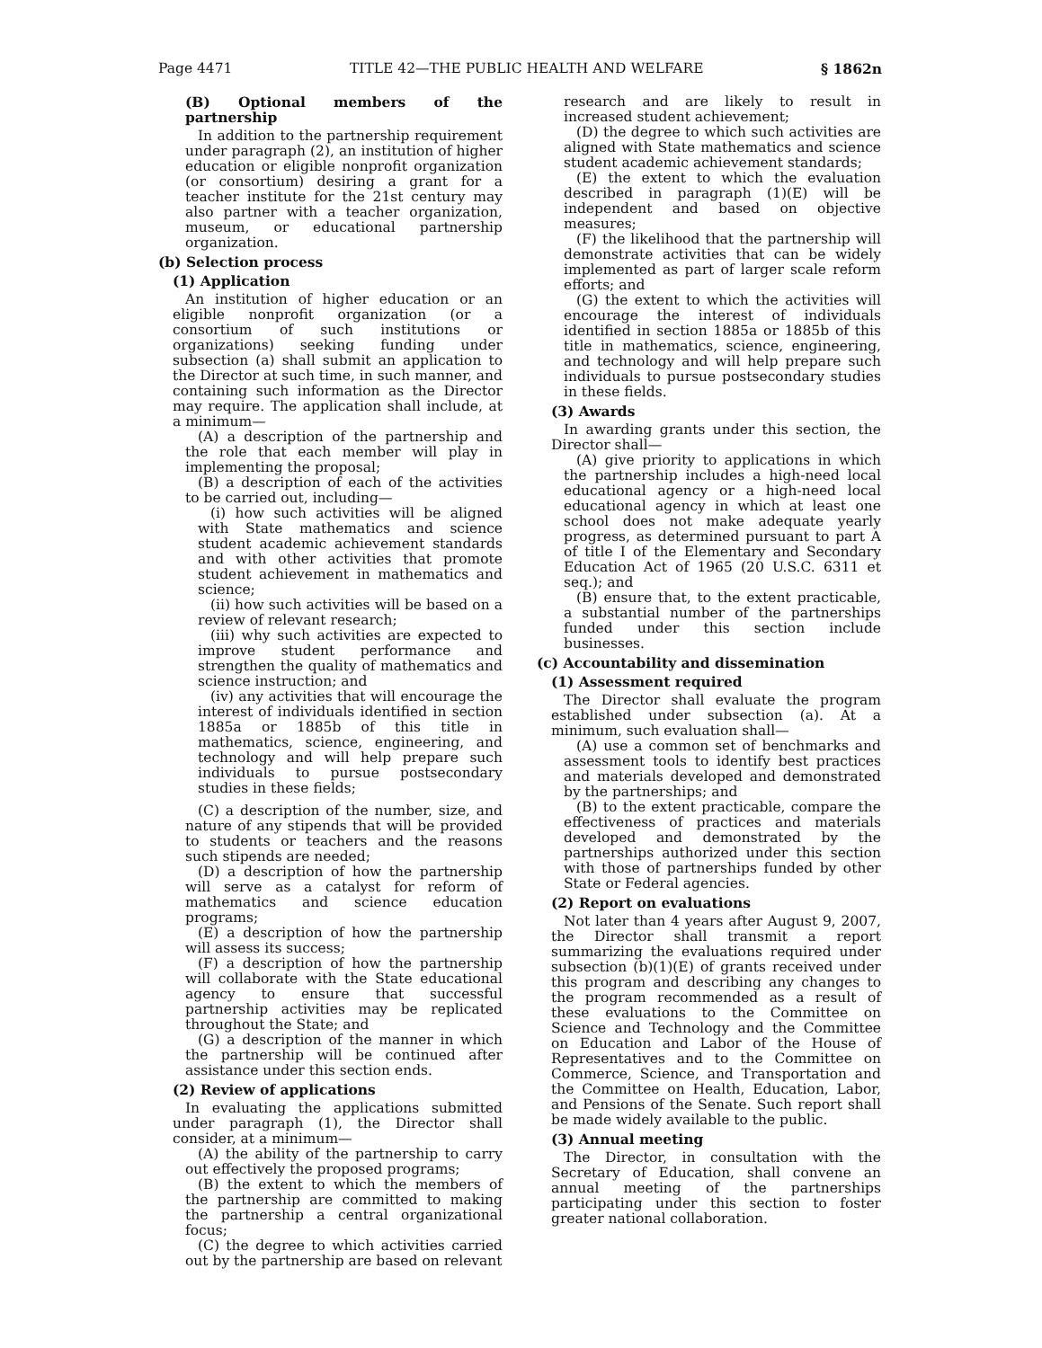Page 4471 TITLE 42—THE PUBLIC HEALTH AND WELFARE § 1862n
(B) Optional members of the partnership
In addition to the partnership requirement under paragraph (2), an institution of higher education or eligible nonprofit organization (or consortium) desiring a grant for a teacher institute for the 21st century may also partner with a teacher organization, museum, or educational partnership organization.
(b) Selection process
(1) Application
An institution of higher education or an eligible nonprofit organization (or a consortium of such institutions or organizations) seeking funding under subsection (a) shall submit an application to the Director at such time, in such manner, and containing such information as the Director may require. The application shall include, at a minimum—
(A) a description of the partnership and the role that each member will play in implementing the proposal;
(B) a description of each of the activities to be carried out, including—
(i) how such activities will be aligned with State mathematics and science student academic achievement standards and with other activities that promote student achievement in mathematics and science;
(ii) how such activities will be based on a review of relevant research;
(iii) why such activities are expected to improve student performance and strengthen the quality of mathematics and science instruction; and
(iv) any activities that will encourage the interest of individuals identified in section 1885a or 1885b of this title in mathematics, science, engineering, and technology and will help prepare such individuals to pursue postsecondary studies in these fields;
(C) a description of the number, size, and nature of any stipends that will be provided to students or teachers and the reasons such stipends are needed;
(D) a description of how the partnership will serve as a catalyst for reform of mathematics and science education programs;
(E) a description of how the partnership will assess its success;
(F) a description of how the partnership will collaborate with the State educational agency to ensure that successful partnership activities may be replicated throughout the State; and
(G) a description of the manner in which the partnership will be continued after assistance under this section ends.
(2) Review of applications
In evaluating the applications submitted under paragraph (1), the Director shall consider, at a minimum—
(A) the ability of the partnership to carry out effectively the proposed programs;
(B) the extent to which the members of the partnership are committed to making the partnership a central organizational focus;
(C) the degree to which activities carried out by the partnership are based on relevant
research and are likely to result in increased student achievement;
(D) the degree to which such activities are aligned with State mathematics and science student academic achievement standards;
(E) the extent to which the evaluation described in paragraph (1)(E) will be independent and based on objective measures;
(F) the likelihood that the partnership will demonstrate activities that can be widely implemented as part of larger scale reform efforts; and
(G) the extent to which the activities will encourage the interest of individuals identified in section 1885a or 1885b of this title in mathematics, science, engineering, and technology and will help prepare such individuals to pursue postsecondary studies in these fields.
(3) Awards
In awarding grants under this section, the Director shall—
(A) give priority to applications in which the partnership includes a high-need local educational agency or a high-need local educational agency in which at least one school does not make adequate yearly progress, as determined pursuant to part A of title I of the Elementary and Secondary Education Act of 1965 (20 U.S.C. 6311 et seq.); and
(B) ensure that, to the extent practicable, a substantial number of the partnerships funded under this section include businesses.
(c) Accountability and dissemination
(1) Assessment required
The Director shall evaluate the program established under subsection (a). At a minimum, such evaluation shall—
(A) use a common set of benchmarks and assessment tools to identify best practices and materials developed and demonstrated by the partnerships; and
(B) to the extent practicable, compare the effectiveness of practices and materials developed and demonstrated by the partnerships authorized under this section with those of partnerships funded by other State or Federal agencies.
(2) Report on evaluations
Not later than 4 years after August 9, 2007, the Director shall transmit a report summarizing the evaluations required under subsection (b)(1)(E) of grants received under this program and describing any changes to the program recommended as a result of these evaluations to the Committee on Science and Technology and the Committee on Education and Labor of the House of Representatives and to the Committee on Commerce, Science, and Transportation and the Committee on Health, Education, Labor, and Pensions of the Senate. Such report shall be made widely available to the public.
(3) Annual meeting
The Director, in consultation with the Secretary of Education, shall convene an annual meeting of the partnerships participating under this section to foster greater national collaboration.